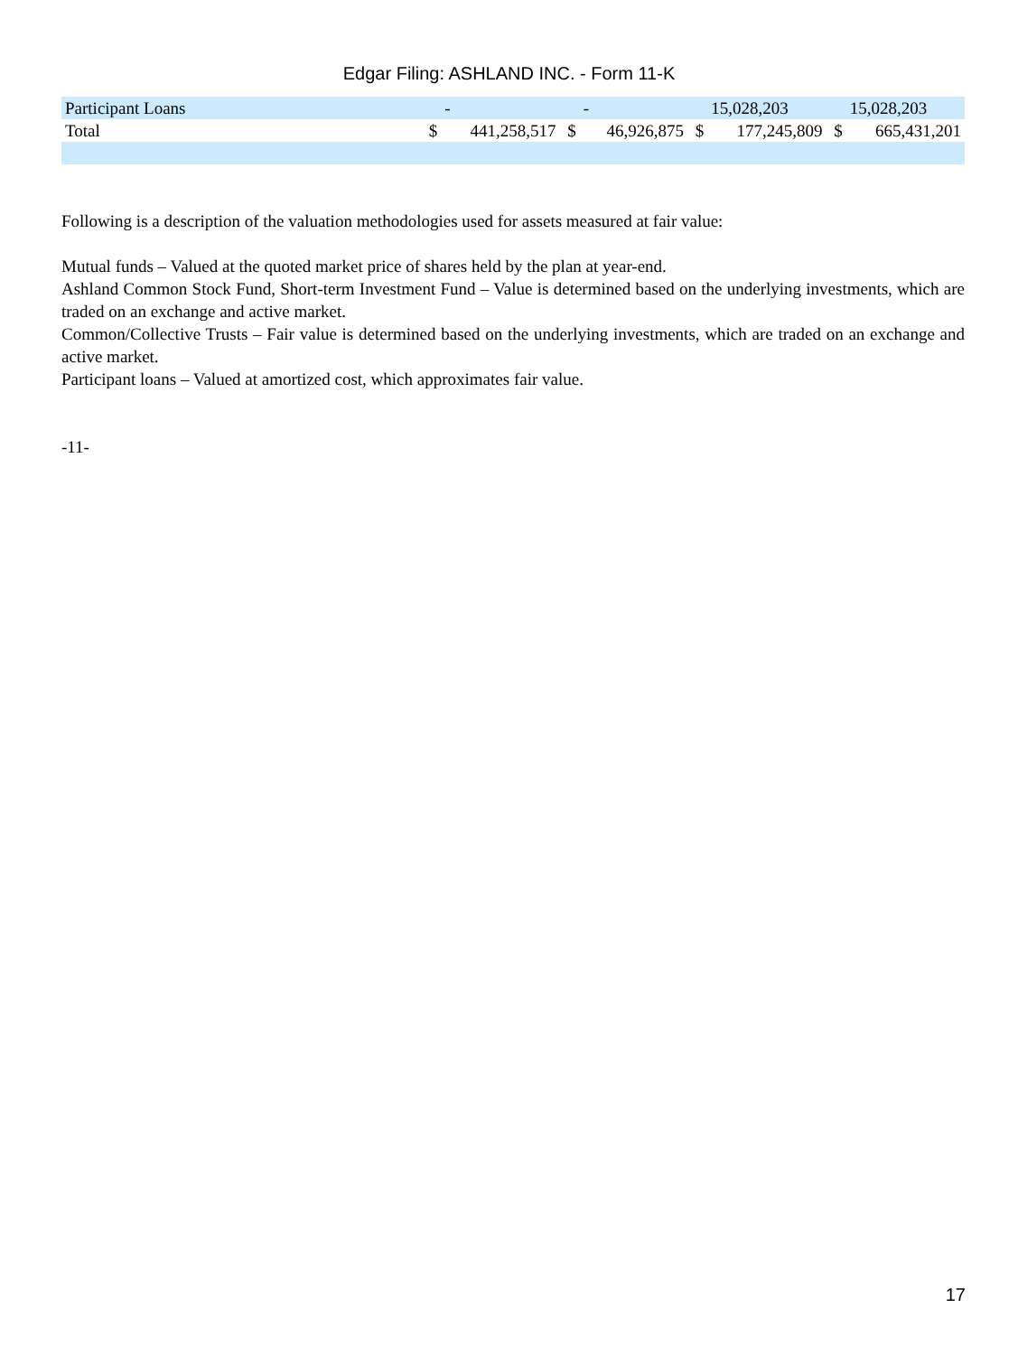Edgar Filing: ASHLAND INC. - Form 11-K
| Participant Loans | | - | | - | | 15,028,203 | | 15,028,203 |
| Total | $ | 441,258,517 | $ | 46,926,875 | $ | 177,245,809 | $ | 665,431,201 |
Following is a description of the valuation methodologies used for assets measured at fair value:
Mutual funds – Valued at the quoted market price of shares held by the plan at year-end.
Ashland Common Stock Fund, Short-term Investment Fund – Value is determined based on the underlying investments, which are traded on an exchange and active market.
Common/Collective Trusts – Fair value is determined based on the underlying investments, which are traded on an exchange and active market.
Participant loans – Valued at amortized cost, which approximates fair value.
-11-
17